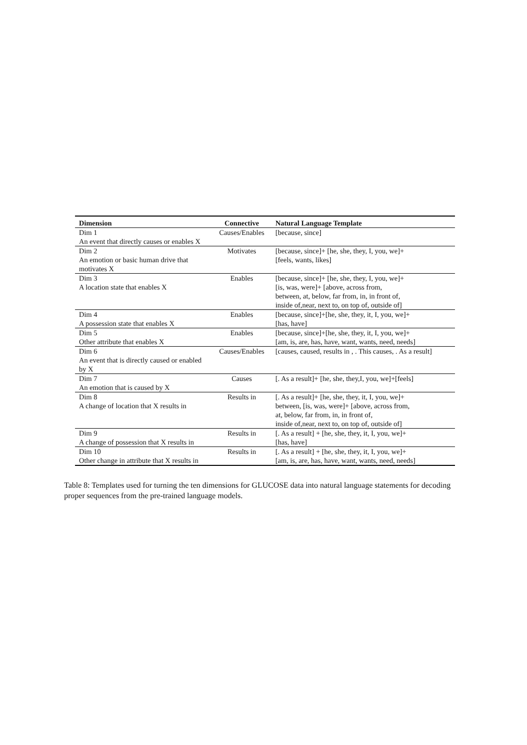| Dimension | Connective | Natural Language Template |
| --- | --- | --- |
| Dim 1 An event that directly causes or enables X | Causes/Enables | [because, since] |
| Dim 2 An emotion or basic human drive that motivates X | Motivates | [because, since]+ [he, she, they, I, you, we]+ [feels, wants, likes] |
| Dim 3 A location state that enables X | Enables | [because, since]+ [he, she, they, I, you, we]+ [is, was, were]+ [above, across from, between, at, below, far from, in, in front of, inside of,near, next to, on top of, outside of] |
| Dim 4 A possession state that enables X | Enables | [because, since]+[he, she, they, it, I, you, we]+ [has, have] |
| Dim 5 Other attribute that enables X | Enables | [because, since]+[he, she, they, it, I, you, we]+ [am, is, are, has, have, want, wants, need, needs] |
| Dim 6 An event that is directly caused or enabled by X | Causes/Enables | [causes, caused, results in , . This causes, . As a result] |
| Dim 7 An emotion that is caused by X | Causes | [. As a result]+ [he, she, they,I, you, we]+[feels] |
| Dim 8 A change of location that X results in | Results in | [. As a result]+ [he, she, they, it, I, you, we]+ between, [is, was, were]+ [above, across from, at, below, far from, in, in front of, inside of,near, next to, on top of, outside of] |
| Dim 9 A change of possession that X results in | Results in | [. As a result] + [he, she, they, it, I, you, we]+ [has, have] |
| Dim 10 Other change in attribute that X results in | Results in | [. As a result] + [he, she, they, it, I, you, we]+ [am, is, are, has, have, want, wants, need, needs] |
Table 8: Templates used for turning the ten dimensions for GLUCOSE data into natural language statements for decoding proper sequences from the pre-trained language models.